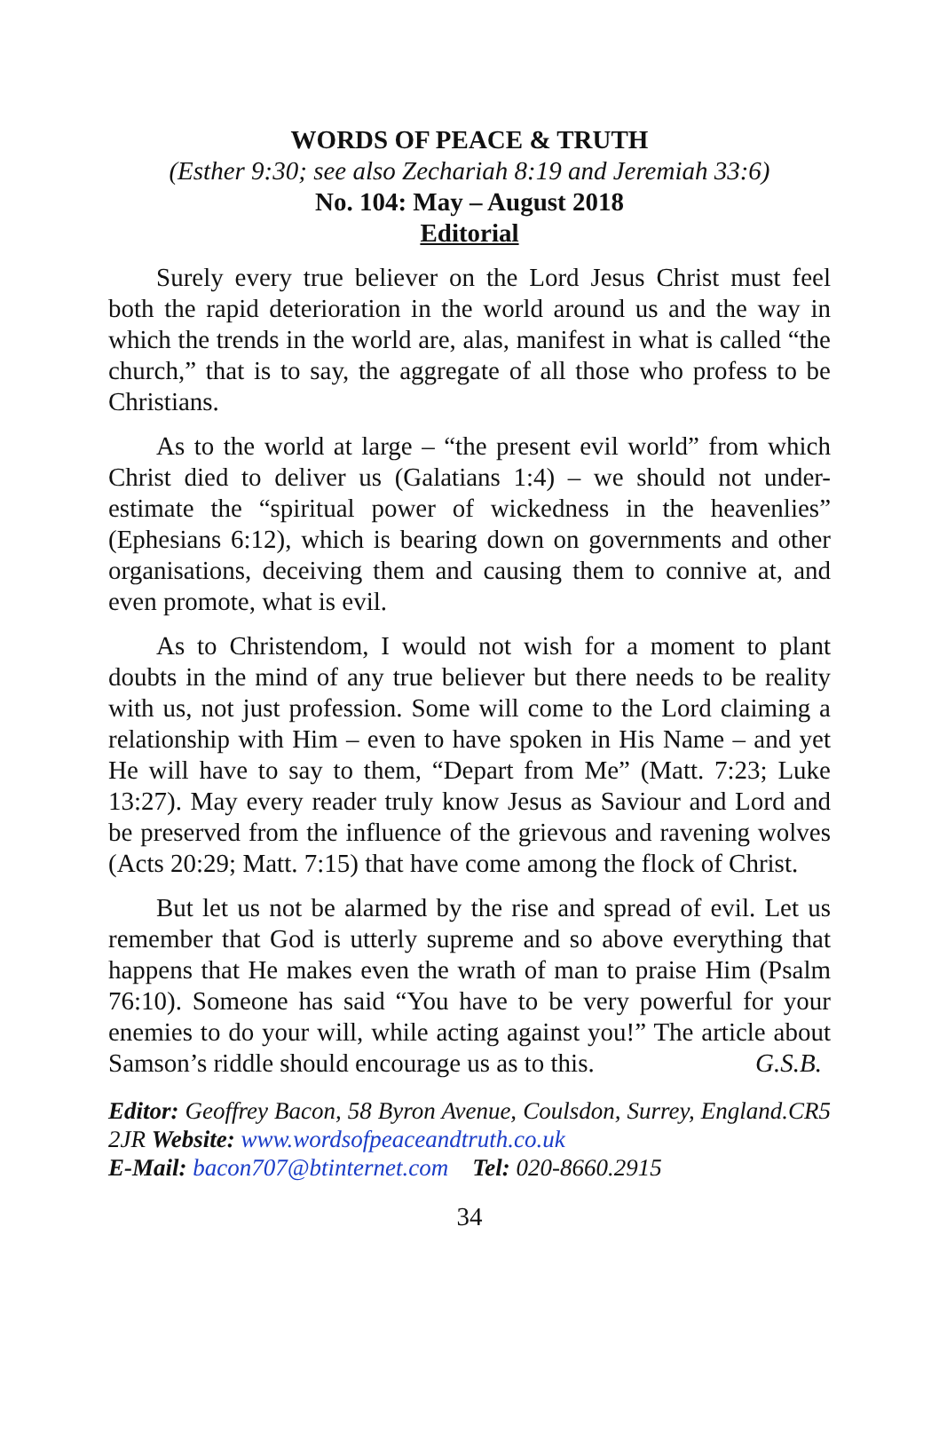WORDS OF PEACE & TRUTH
(Esther 9:30; see also Zechariah 8:19 and Jeremiah 33:6)
No. 104: May – August 2018
Editorial
Surely every true believer on the Lord Jesus Christ must feel both the rapid deterioration in the world around us and the way in which the trends in the world are, alas, manifest in what is called “the church,” that is to say, the aggregate of all those who profess to be Christians.
As to the world at large – “the present evil world” from which Christ died to deliver us (Galatians 1:4) – we should not under-estimate the “spiritual power of wickedness in the heavenlies” (Ephesians 6:12), which is bearing down on governments and other organisations, deceiving them and causing them to connive at, and even promote, what is evil.
As to Christendom, I would not wish for a moment to plant doubts in the mind of any true believer but there needs to be reality with us, not just profession. Some will come to the Lord claiming a relationship with Him – even to have spoken in His Name – and yet He will have to say to them, “Depart from Me” (Matt. 7:23; Luke 13:27). May every reader truly know Jesus as Saviour and Lord and be preserved from the influence of the grievous and ravening wolves (Acts 20:29; Matt. 7:15) that have come among the flock of Christ.
But let us not be alarmed by the rise and spread of evil. Let us remember that God is utterly supreme and so above everything that happens that He makes even the wrath of man to praise Him (Psalm 76:10). Someone has said “You have to be very powerful for your enemies to do your will, while acting against you!” The article about Samson’s riddle should encourage us as to this. G.S.B.
Editor: Geoffrey Bacon, 58 Byron Avenue, Coulsdon, Surrey, England.CR5 2JR Website: www.wordsofpeaceandtruth.co.uk
E-Mail: bacon707@btinternet.com Tel: 020-8660.2915
34